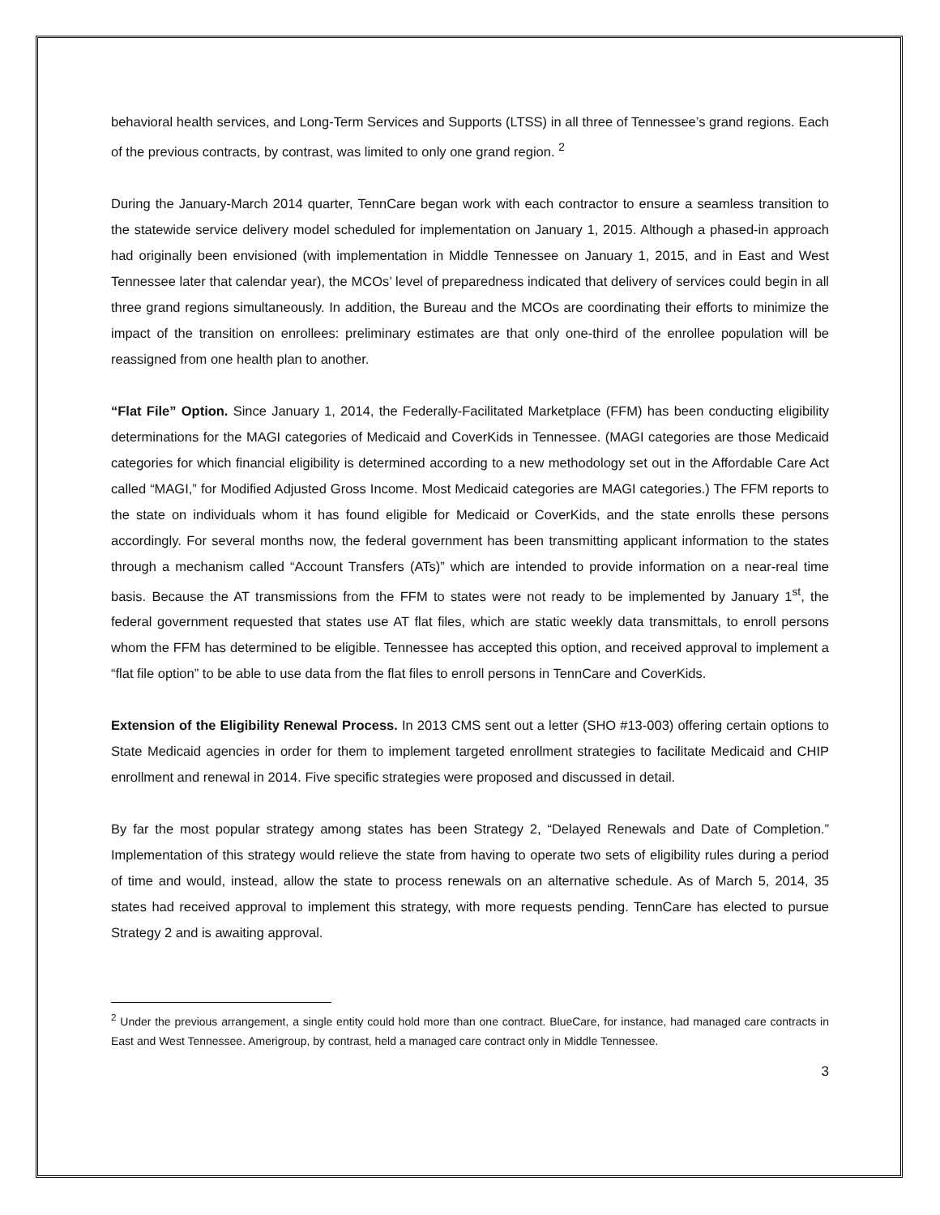behavioral health services, and Long-Term Services and Supports (LTSS) in all three of Tennessee’s grand regions. Each of the previous contracts, by contrast, was limited to only one grand region. <sup>2</sup>
During the January-March 2014 quarter, TennCare began work with each contractor to ensure a seamless transition to the statewide service delivery model scheduled for implementation on January 1, 2015. Although a phased-in approach had originally been envisioned (with implementation in Middle Tennessee on January 1, 2015, and in East and West Tennessee later that calendar year), the MCOs’ level of preparedness indicated that delivery of services could begin in all three grand regions simultaneously. In addition, the Bureau and the MCOs are coordinating their efforts to minimize the impact of the transition on enrollees: preliminary estimates are that only one-third of the enrollee population will be reassigned from one health plan to another.
“Flat File” Option. Since January 1, 2014, the Federally-Facilitated Marketplace (FFM) has been conducting eligibility determinations for the MAGI categories of Medicaid and CoverKids in Tennessee. (MAGI categories are those Medicaid categories for which financial eligibility is determined according to a new methodology set out in the Affordable Care Act called “MAGI,” for Modified Adjusted Gross Income. Most Medicaid categories are MAGI categories.) The FFM reports to the state on individuals whom it has found eligible for Medicaid or CoverKids, and the state enrolls these persons accordingly. For several months now, the federal government has been transmitting applicant information to the states through a mechanism called “Account Transfers (ATs)” which are intended to provide information on a near-real time basis. Because the AT transmissions from the FFM to states were not ready to be implemented by January 1<sup>st</sup>, the federal government requested that states use AT flat files, which are static weekly data transmittals, to enroll persons whom the FFM has determined to be eligible. Tennessee has accepted this option, and received approval to implement a “flat file option” to be able to use data from the flat files to enroll persons in TennCare and CoverKids.
Extension of the Eligibility Renewal Process. In 2013 CMS sent out a letter (SHO #13-003) offering certain options to State Medicaid agencies in order for them to implement targeted enrollment strategies to facilitate Medicaid and CHIP enrollment and renewal in 2014. Five specific strategies were proposed and discussed in detail.
By far the most popular strategy among states has been Strategy 2, “Delayed Renewals and Date of Completion.” Implementation of this strategy would relieve the state from having to operate two sets of eligibility rules during a period of time and would, instead, allow the state to process renewals on an alternative schedule. As of March 5, 2014, 35 states had received approval to implement this strategy, with more requests pending. TennCare has elected to pursue Strategy 2 and is awaiting approval.
<sup>2</sup> Under the previous arrangement, a single entity could hold more than one contract. BlueCare, for instance, had managed care contracts in East and West Tennessee. Amerigroup, by contrast, held a managed care contract only in Middle Tennessee.
3